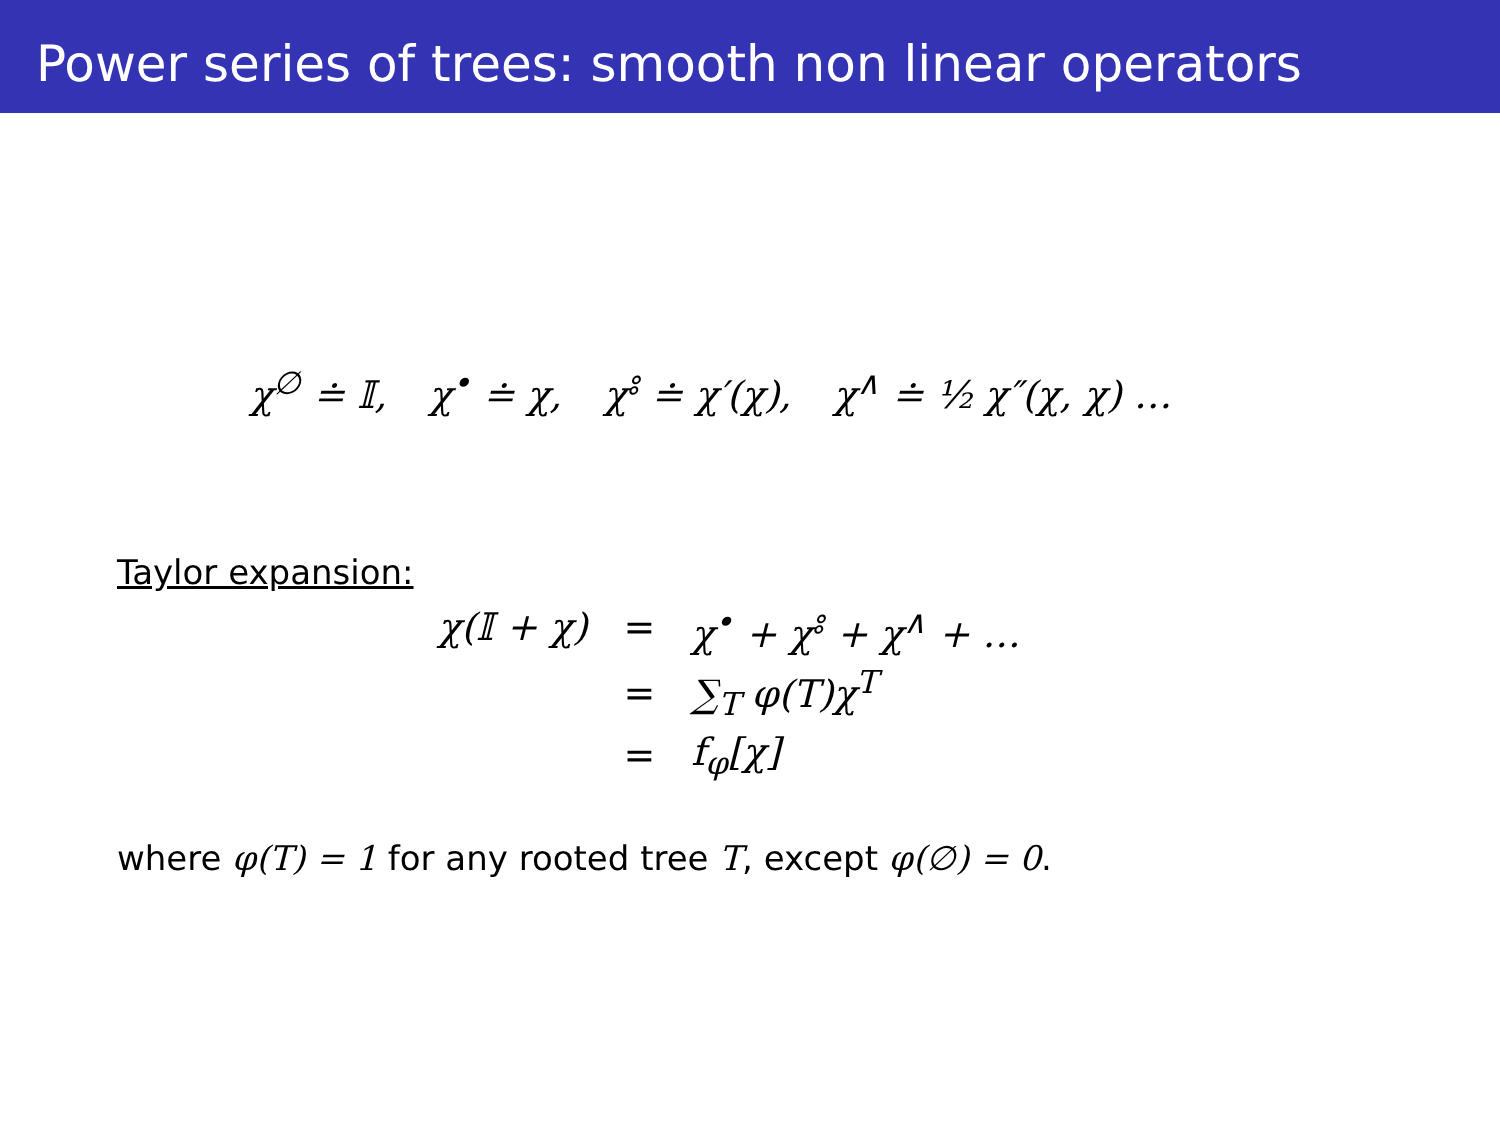Power series of trees: smooth non linear operators
χ<sup>∅</sup> ≐ 𝕀, χ<sup>•</sup> ≐ χ, χ<sup>⦂</sup> ≐ χ′(χ), χ<sup>∧</sup> ≐ ½ χ″(χ, χ) …
Taylor expansion:
| χ(𝕀 + χ) | = | χ<sup>•</sup> + χ<sup>⦂</sup> + χ<sup>∧</sup> + … |
| | = | ∑<sub>T</sub> φ(T)χ<sup>T</sup> |
| | = | f<sub>φ</sub>[χ] |
where φ(T) = 1 for any rooted tree T, except φ(∅) = 0.